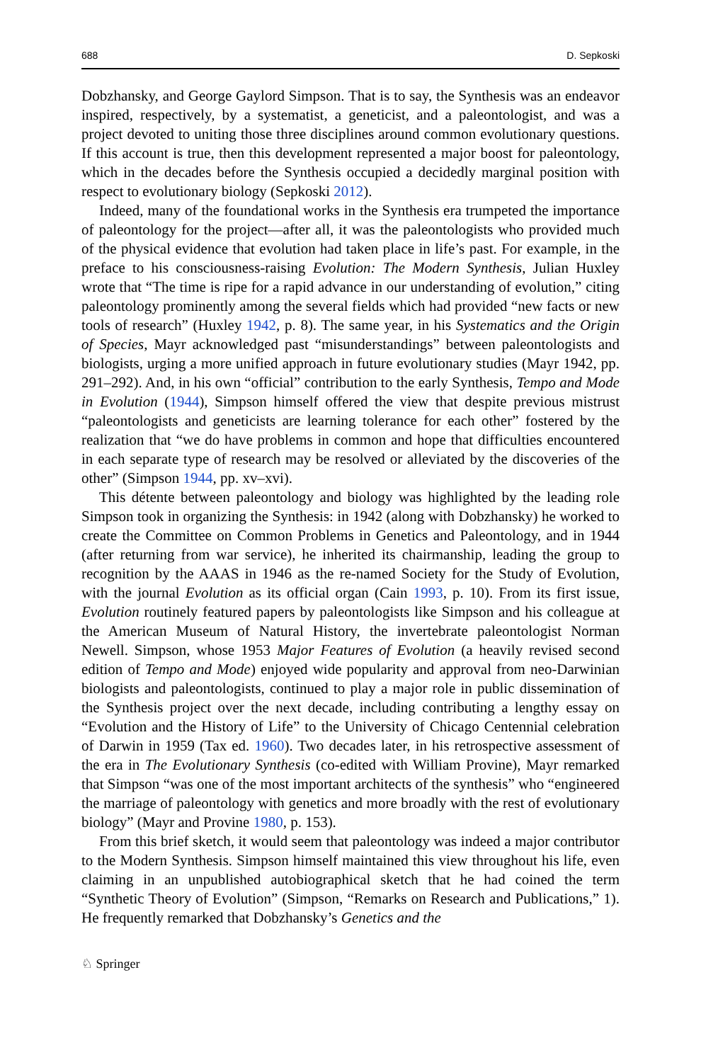688 D. Sepkoski
Dobzhansky, and George Gaylord Simpson. That is to say, the Synthesis was an endeavor inspired, respectively, by a systematist, a geneticist, and a paleontologist, and was a project devoted to uniting those three disciplines around common evolutionary questions. If this account is true, then this development represented a major boost for paleontology, which in the decades before the Synthesis occupied a decidedly marginal position with respect to evolutionary biology (Sepkoski 2012).
Indeed, many of the foundational works in the Synthesis era trumpeted the importance of paleontology for the project—after all, it was the paleontologists who provided much of the physical evidence that evolution had taken place in life’s past. For example, in the preface to his consciousness-raising Evolution: The Modern Synthesis, Julian Huxley wrote that “The time is ripe for a rapid advance in our understanding of evolution,” citing paleontology prominently among the several fields which had provided “new facts or new tools of research” (Huxley 1942, p. 8). The same year, in his Systematics and the Origin of Species, Mayr acknowledged past “misunderstandings” between paleontologists and biologists, urging a more unified approach in future evolutionary studies (Mayr 1942, pp. 291–292). And, in his own “official” contribution to the early Synthesis, Tempo and Mode in Evolution (1944), Simpson himself offered the view that despite previous mistrust “paleontologists and geneticists are learning tolerance for each other” fostered by the realization that “we do have problems in common and hope that difficulties encountered in each separate type of research may be resolved or alleviated by the discoveries of the other” (Simpson 1944, pp. xv–xvi).
This détente between paleontology and biology was highlighted by the leading role Simpson took in organizing the Synthesis: in 1942 (along with Dobzhansky) he worked to create the Committee on Common Problems in Genetics and Paleontology, and in 1944 (after returning from war service), he inherited its chairmanship, leading the group to recognition by the AAAS in 1946 as the re-named Society for the Study of Evolution, with the journal Evolution as its official organ (Cain 1993, p. 10). From its first issue, Evolution routinely featured papers by paleontologists like Simpson and his colleague at the American Museum of Natural History, the invertebrate paleontologist Norman Newell. Simpson, whose 1953 Major Features of Evolution (a heavily revised second edition of Tempo and Mode) enjoyed wide popularity and approval from neo-Darwinian biologists and paleontologists, continued to play a major role in public dissemination of the Synthesis project over the next decade, including contributing a lengthy essay on “Evolution and the History of Life” to the University of Chicago Centennial celebration of Darwin in 1959 (Tax ed. 1960). Two decades later, in his retrospective assessment of the era in The Evolutionary Synthesis (co-edited with William Provine), Mayr remarked that Simpson “was one of the most important architects of the synthesis” who “engineered the marriage of paleontology with genetics and more broadly with the rest of evolutionary biology” (Mayr and Provine 1980, p. 153).
From this brief sketch, it would seem that paleontology was indeed a major contributor to the Modern Synthesis. Simpson himself maintained this view throughout his life, even claiming in an unpublished autobiographical sketch that he had coined the term “Synthetic Theory of Evolution” (Simpson, “Remarks on Research and Publications,” 1). He frequently remarked that Dobzhansky’s Genetics and the
♘ Springer